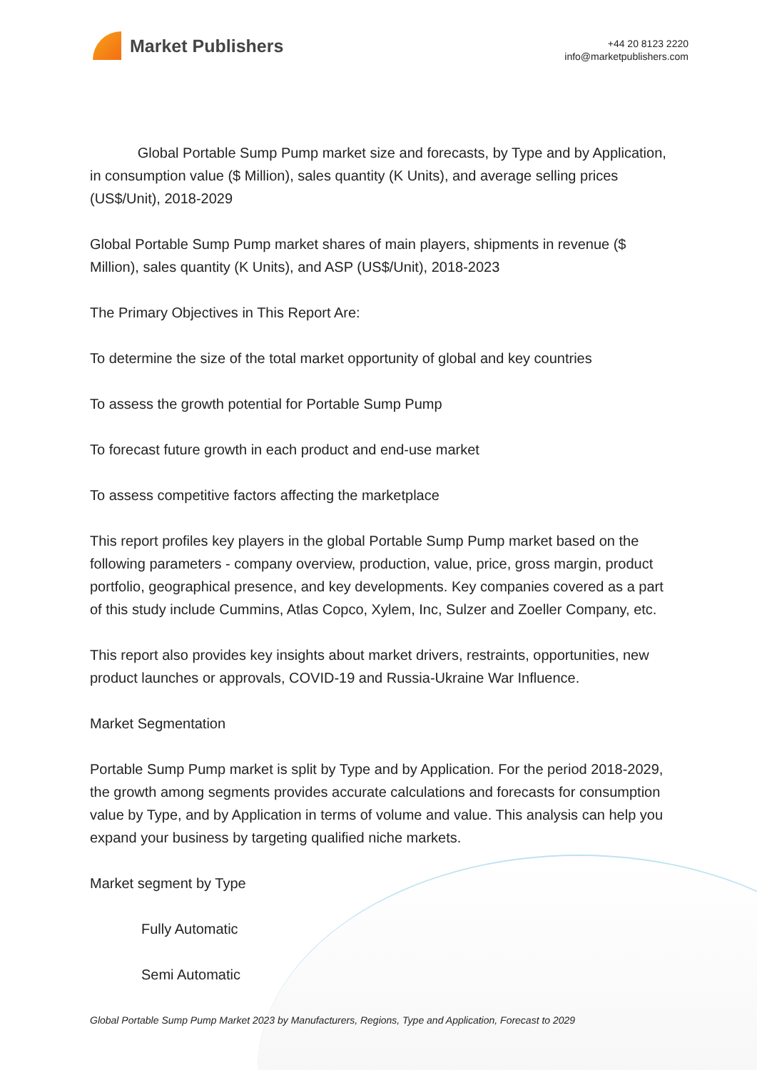Market Publishers
+44 20 8123 2220
info@marketpublishers.com
Global Portable Sump Pump market size and forecasts, by Type and by Application, in consumption value ($ Million), sales quantity (K Units), and average selling prices (US$/Unit), 2018-2029
Global Portable Sump Pump market shares of main players, shipments in revenue ($ Million), sales quantity (K Units), and ASP (US$/Unit), 2018-2023
The Primary Objectives in This Report Are:
To determine the size of the total market opportunity of global and key countries
To assess the growth potential for Portable Sump Pump
To forecast future growth in each product and end-use market
To assess competitive factors affecting the marketplace
This report profiles key players in the global Portable Sump Pump market based on the following parameters - company overview, production, value, price, gross margin, product portfolio, geographical presence, and key developments. Key companies covered as a part of this study include Cummins, Atlas Copco, Xylem, Inc, Sulzer and Zoeller Company, etc.
This report also provides key insights about market drivers, restraints, opportunities, new product launches or approvals, COVID-19 and Russia-Ukraine War Influence.
Market Segmentation
Portable Sump Pump market is split by Type and by Application. For the period 2018-2029, the growth among segments provides accurate calculations and forecasts for consumption value by Type, and by Application in terms of volume and value. This analysis can help you expand your business by targeting qualified niche markets.
Market segment by Type
Fully Automatic
Semi Automatic
Global Portable Sump Pump Market 2023 by Manufacturers, Regions, Type and Application, Forecast to 2029